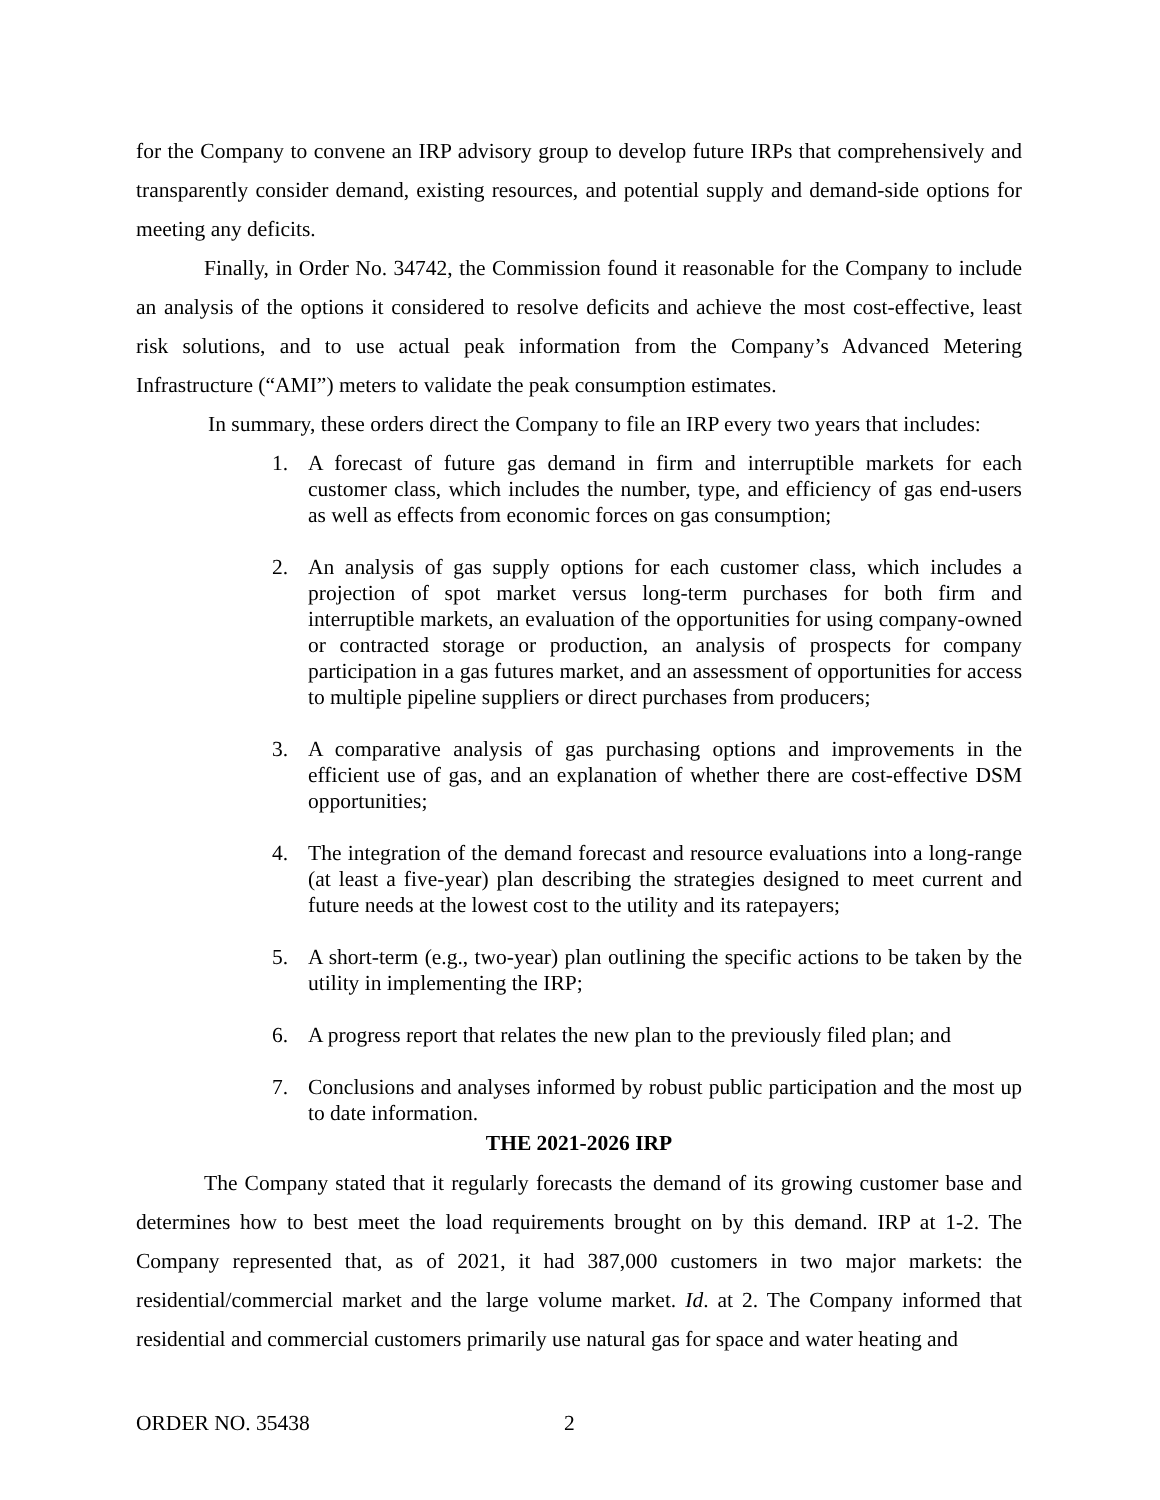for the Company to convene an IRP advisory group to develop future IRPs that comprehensively and transparently consider demand, existing resources, and potential supply and demand-side options for meeting any deficits.
Finally, in Order No. 34742, the Commission found it reasonable for the Company to include an analysis of the options it considered to resolve deficits and achieve the most cost-effective, least risk solutions, and to use actual peak information from the Company’s Advanced Metering Infrastructure (“AMI”) meters to validate the peak consumption estimates.
In summary, these orders direct the Company to file an IRP every two years that includes:
1. A forecast of future gas demand in firm and interruptible markets for each customer class, which includes the number, type, and efficiency of gas end-users as well as effects from economic forces on gas consumption;
2. An analysis of gas supply options for each customer class, which includes a projection of spot market versus long-term purchases for both firm and interruptible markets, an evaluation of the opportunities for using company-owned or contracted storage or production, an analysis of prospects for company participation in a gas futures market, and an assessment of opportunities for access to multiple pipeline suppliers or direct purchases from producers;
3. A comparative analysis of gas purchasing options and improvements in the efficient use of gas, and an explanation of whether there are cost-effective DSM opportunities;
4. The integration of the demand forecast and resource evaluations into a long-range (at least a five-year) plan describing the strategies designed to meet current and future needs at the lowest cost to the utility and its ratepayers;
5. A short-term (e.g., two-year) plan outlining the specific actions to be taken by the utility in implementing the IRP;
6. A progress report that relates the new plan to the previously filed plan; and
7. Conclusions and analyses informed by robust public participation and the most up to date information.
THE 2021-2026 IRP
The Company stated that it regularly forecasts the demand of its growing customer base and determines how to best meet the load requirements brought on by this demand. IRP at 1-2. The Company represented that, as of 2021, it had 387,000 customers in two major markets: the residential/commercial market and the large volume market. Id. at 2. The Company informed that residential and commercial customers primarily use natural gas for space and water heating and
ORDER NO. 35438 2